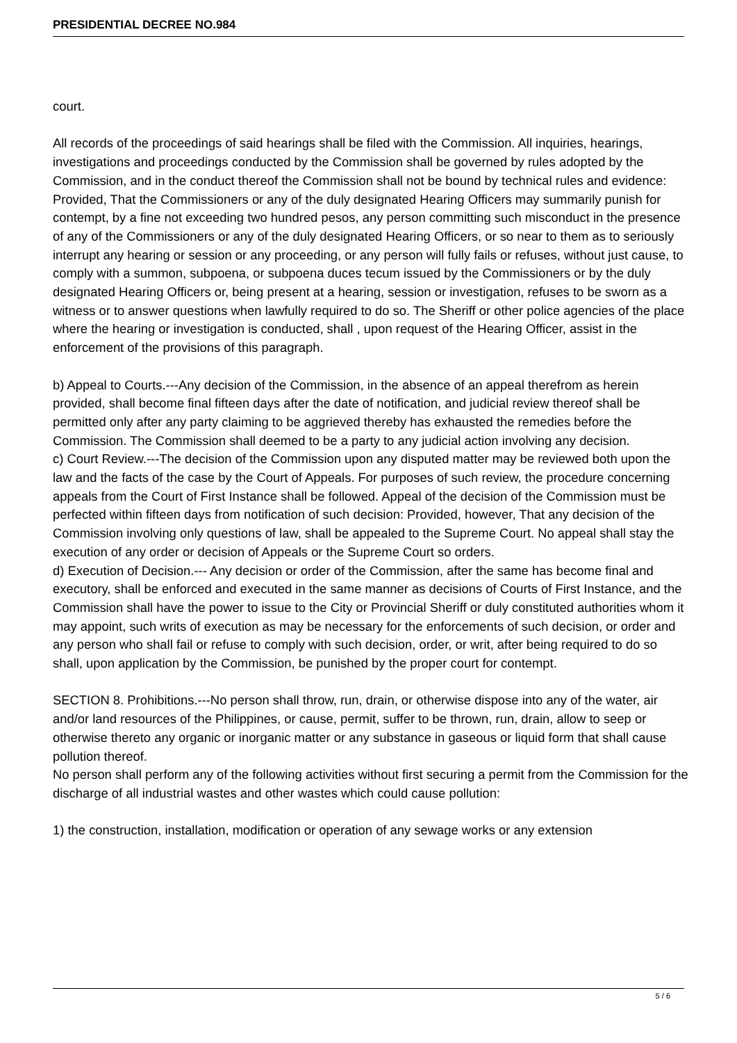PRESIDENTIAL DECREE NO.984
court.
All records of the proceedings of said hearings shall be filed with the Commission. All inquiries, hearings, investigations and proceedings conducted by the Commission shall be governed by rules adopted by the Commission, and in the conduct thereof the Commission shall not be bound by technical rules and evidence: Provided, That the Commissioners or any of the duly designated Hearing Officers may summarily punish for contempt, by a fine not exceeding two hundred pesos, any person committing such misconduct in the presence of any of the Commissioners or any of the duly designated Hearing Officers, or so near to them as to seriously interrupt any hearing or session or any proceeding, or any person will fully fails or refuses, without just cause, to comply with a summon, subpoena, or subpoena duces tecum issued by the Commissioners or by the duly designated Hearing Officers or, being present at a hearing, session or investigation, refuses to be sworn as a witness or to answer questions when lawfully required to do so. The Sheriff or other police agencies of the place where the hearing or investigation is conducted, shall , upon request of the Hearing Officer, assist in the enforcement of the provisions of this paragraph.
b) Appeal to Courts.---Any decision of the Commission, in the absence of an appeal therefrom as herein provided, shall become final fifteen days after the date of notification, and judicial review thereof shall be permitted only after any party claiming to be aggrieved thereby has exhausted the remedies before the Commission. The Commission shall deemed to be a party to any judicial action involving any decision.
c) Court Review.---The decision of the Commission upon any disputed matter may be reviewed both upon the law and the facts of the case by the Court of Appeals. For purposes of such review, the procedure concerning appeals from the Court of First Instance shall be followed. Appeal of the decision of the Commission must be perfected within fifteen days from notification of such decision: Provided, however, That any decision of the Commission involving only questions of law, shall be appealed to the Supreme Court. No appeal shall stay the execution of any order or decision of Appeals or the Supreme Court so orders.
d) Execution of Decision.--- Any decision or order of the Commission, after the same has become final and executory, shall be enforced and executed in the same manner as decisions of Courts of First Instance, and the Commission shall have the power to issue to the City or Provincial Sheriff or duly constituted authorities whom it may appoint, such writs of execution as may be necessary for the enforcements of such decision, or order and any person who shall fail or refuse to comply with such decision, order, or writ, after being required to do so shall, upon application by the Commission, be punished by the proper court for contempt.
SECTION 8. Prohibitions.---No person shall throw, run, drain, or otherwise dispose into any of the water, air and/or land resources of the Philippines, or cause, permit, suffer to be thrown, run, drain, allow to seep or otherwise thereto any organic or inorganic matter or any substance in gaseous or liquid form that shall cause pollution thereof.
No person shall perform any of the following activities without first securing a permit from the Commission for the discharge of all industrial wastes and other wastes which could cause pollution:
1) the construction, installation, modification or operation of any sewage works or any extension
5 / 6